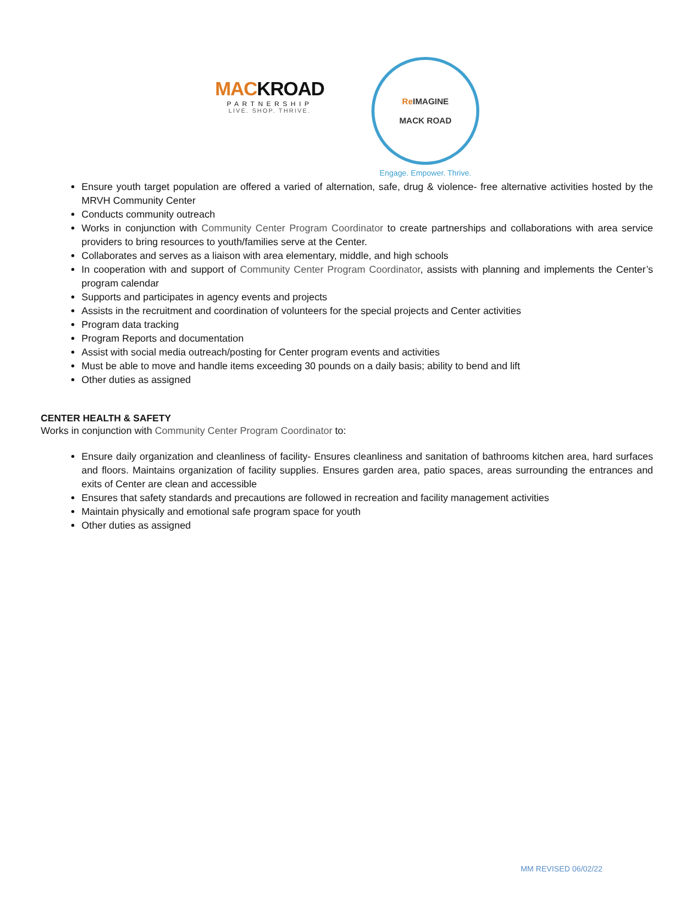MACKROAD
PARTNERSHIP
LIVE. SHOP. THRIVE.
Re IMAGINE
MACK ROAD
Engage. Empower. Thrive.
Ensure youth target population are offered a varied of alternation, safe, drug & violence- free alternative activities hosted by the MRVH Community Center
Conducts community outreach
Works in conjunction with Community Center Program Coordinator to create partnerships and collaborations with area service providers to bring resources to youth/families serve at the Center.
Collaborates and serves as a liaison with area elementary, middle, and high schools
In cooperation with and support of Community Center Program Coordinator, assists with planning and implements the Center’s program calendar
Supports and participates in agency events and projects
Assists in the recruitment and coordination of volunteers for the special projects and Center activities
Program data tracking
Program Reports and documentation
Assist with social media outreach/posting for Center program events and activities
Must be able to move and handle items exceeding 30 pounds on a daily basis; ability to bend and lift
Other duties as assigned
CENTER HEALTH & SAFETY
Works in conjunction with Community Center Program Coordinator to:
Ensure daily organization and cleanliness of facility- Ensures cleanliness and sanitation of bathrooms kitchen area, hard surfaces and floors. Maintains organization of facility supplies. Ensures garden area, patio spaces, areas surrounding the entrances and exits of Center are clean and accessible
Ensures that safety standards and precautions are followed in recreation and facility management activities
Maintain physically and emotional safe program space for youth
Other duties as assigned
MM REVISED 06/02/22